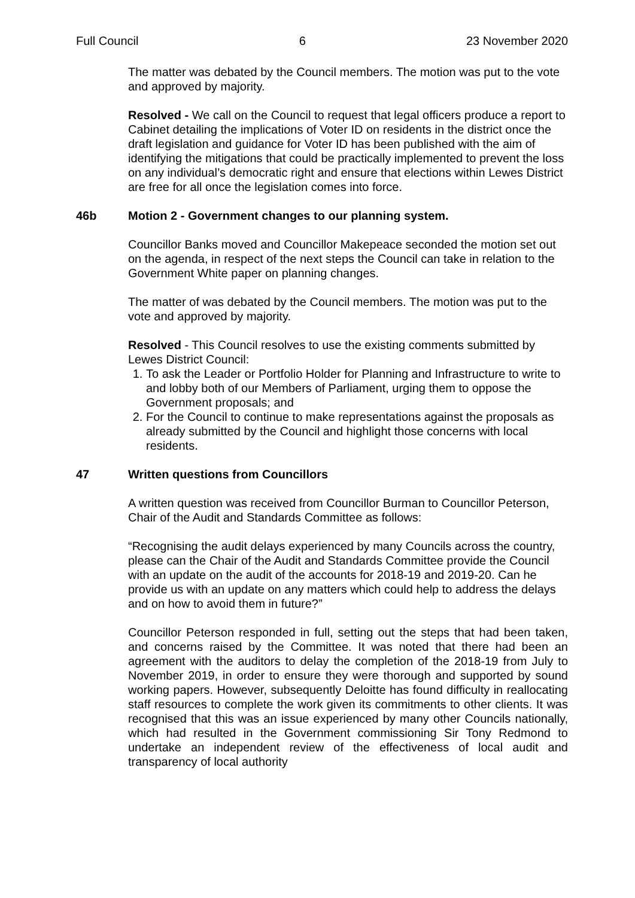Full Council 6 23 November 2020
The matter was debated by the Council members. The motion was put to the vote and approved by majority.
Resolved - We call on the Council to request that legal officers produce a report to Cabinet detailing the implications of Voter ID on residents in the district once the draft legislation and guidance for Voter ID has been published with the aim of identifying the mitigations that could be practically implemented to prevent the loss on any individual’s democratic right and ensure that elections within Lewes District are free for all once the legislation comes into force.
46b Motion 2 - Government changes to our planning system.
Councillor Banks moved and Councillor Makepeace seconded the motion set out on the agenda, in respect of the next steps the Council can take in relation to the Government White paper on planning changes.
The matter of was debated by the Council members. The motion was put to the vote and approved by majority.
Resolved - This Council resolves to use the existing comments submitted by Lewes District Council:
1. To ask the Leader or Portfolio Holder for Planning and Infrastructure to write to and lobby both of our Members of Parliament, urging them to oppose the Government proposals; and
2. For the Council to continue to make representations against the proposals as already submitted by the Council and highlight those concerns with local residents.
47 Written questions from Councillors
A written question was received from Councillor Burman to Councillor Peterson, Chair of the Audit and Standards Committee as follows:
“Recognising the audit delays experienced by many Councils across the country, please can the Chair of the Audit and Standards Committee provide the Council with an update on the audit of the accounts for 2018-19 and 2019-20. Can he provide us with an update on any matters which could help to address the delays and on how to avoid them in future?”
Councillor Peterson responded in full, setting out the steps that had been taken, and concerns raised by the Committee. It was noted that there had been an agreement with the auditors to delay the completion of the 2018-19 from July to November 2019, in order to ensure they were thorough and supported by sound working papers. However, subsequently Deloitte has found difficulty in reallocating staff resources to complete the work given its commitments to other clients. It was recognised that this was an issue experienced by many other Councils nationally, which had resulted in the Government commissioning Sir Tony Redmond to undertake an independent review of the effectiveness of local audit and transparency of local authority